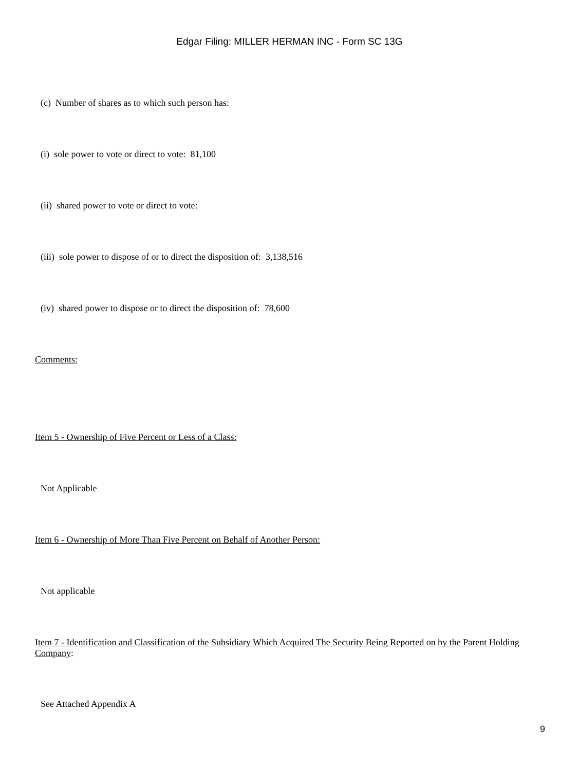Edgar Filing: MILLER HERMAN INC - Form SC 13G
(c) Number of shares as to which such person has:
(i) sole power to vote or direct to vote: 81,100
(ii) shared power to vote or direct to vote:
(iii) sole power to dispose of or to direct the disposition of: 3,138,516
(iv) shared power to dispose or to direct the disposition of: 78,600
Comments:
Item 5 - Ownership of Five Percent or Less of a Class:
Not Applicable
Item 6 - Ownership of More Than Five Percent on Behalf of Another Person:
Not applicable
Item 7 - Identification and Classification of the Subsidiary Which Acquired The Security Being Reported on by the Parent Holding Company:
See Attached Appendix A
9